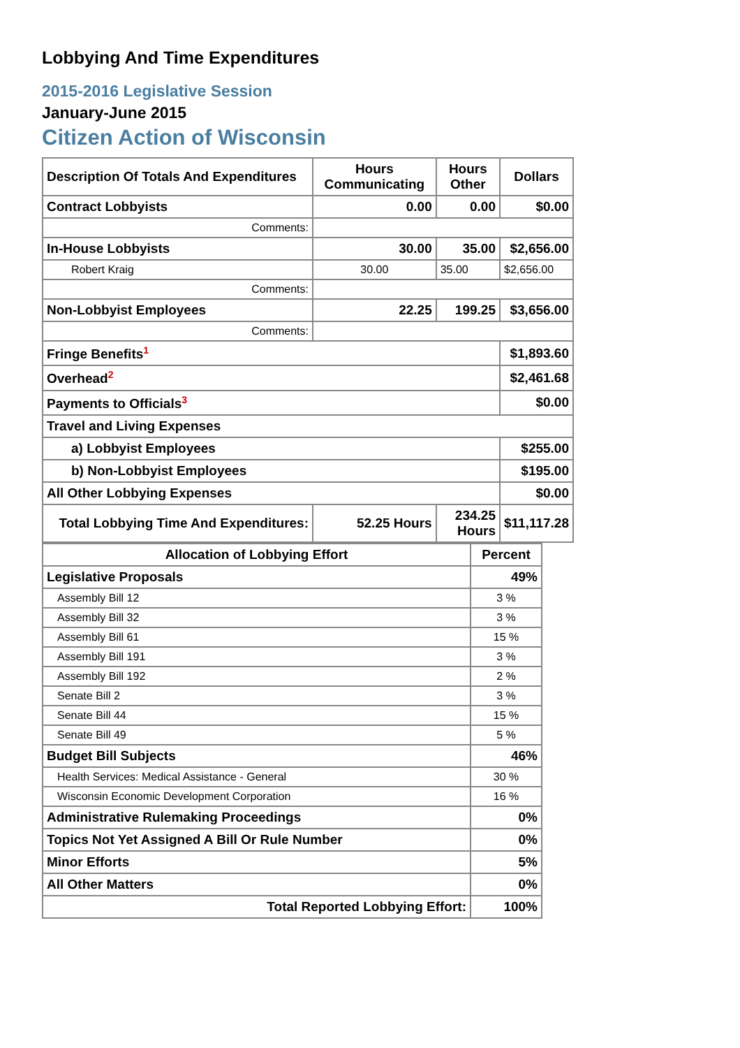Lobbying And Time Expenditures
2015-2016 Legislative Session
January-June 2015
Citizen Action of Wisconsin
| Description Of Totals And Expenditures | Hours Communicating | Hours Other | Dollars |
| --- | --- | --- | --- |
| Contract Lobbyists | 0.00 | 0.00 | $0.00 |
| Comments: | | | |
| In-House Lobbyists | 30.00 | 35.00 | $2,656.00 |
| Robert Kraig | 30.00 | 35.00 | $2,656.00 |
| Comments: | | | |
| Non-Lobbyist Employees | 22.25 | 199.25 | $3,656.00 |
| Comments: | | | |
| Fringe Benefits<sup>1</sup> | | | $1,893.60 |
| Overhead<sup>2</sup> | | | $2,461.68 |
| Payments to Officials<sup>3</sup> | | | $0.00 |
| Travel and Living Expenses | | | |
| a) Lobbyist Employees | | | $255.00 |
| b) Non-Lobbyist Employees | | | $195.00 |
| All Other Lobbying Expenses | | | $0.00 |
| Total Lobbying Time And Expenditures: | 52.25 Hours | 234.25 Hours | $11,117.28 |
| Allocation of Lobbying Effort | Percent |
| --- | --- |
| Legislative Proposals | 49% |
| Assembly Bill 12 | 3 % |
| Assembly Bill 32 | 3 % |
| Assembly Bill 61 | 15 % |
| Assembly Bill 191 | 3 % |
| Assembly Bill 192 | 2 % |
| Senate Bill 2 | 3 % |
| Senate Bill 44 | 15 % |
| Senate Bill 49 | 5 % |
| Budget Bill Subjects | 46% |
| Health Services: Medical Assistance - General | 30 % |
| Wisconsin Economic Development Corporation | 16 % |
| Administrative Rulemaking Proceedings | 0% |
| Topics Not Yet Assigned A Bill Or Rule Number | 0% |
| Minor Efforts | 5% |
| All Other Matters | 0% |
| Total Reported Lobbying Effort: | 100% |